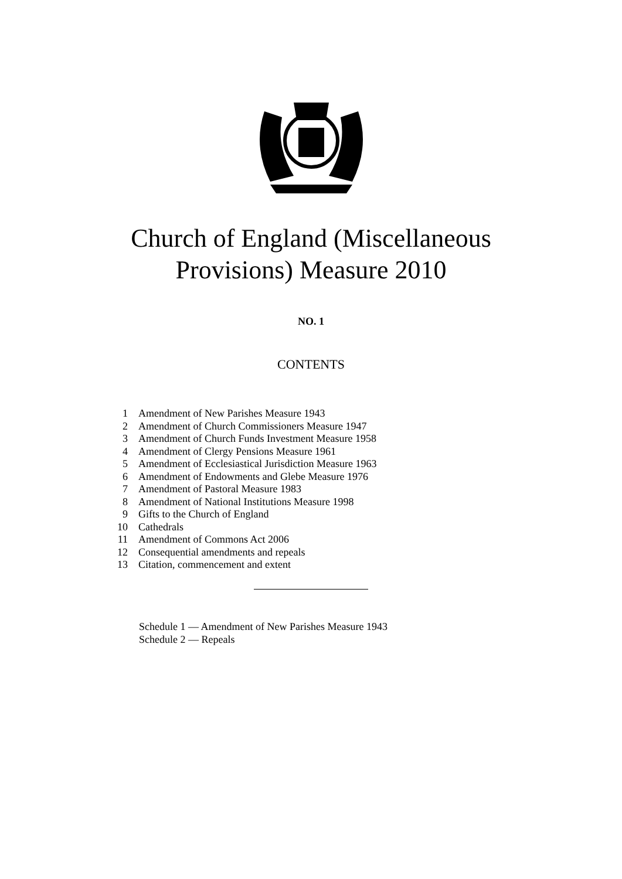Church of England (Miscellaneous
Provisions) Measure 2010
NO. 1
CONTENTS
1 Amendment of New Parishes Measure 1943
2 Amendment of Church Commissioners Measure 1947
3 Amendment of Church Funds Investment Measure 1958
4 Amendment of Clergy Pensions Measure 1961
5 Amendment of Ecclesiastical Jurisdiction Measure 1963
6 Amendment of Endowments and Glebe Measure 1976
7 Amendment of Pastoral Measure 1983
8 Amendment of National Institutions Measure 1998
9 Gifts to the Church of England
10 Cathedrals
11 Amendment of Commons Act 2006
12 Consequential amendments and repeals
13 Citation, commencement and extent
Schedule 1 — Amendment of New Parishes Measure 1943
Schedule 2 — Repeals